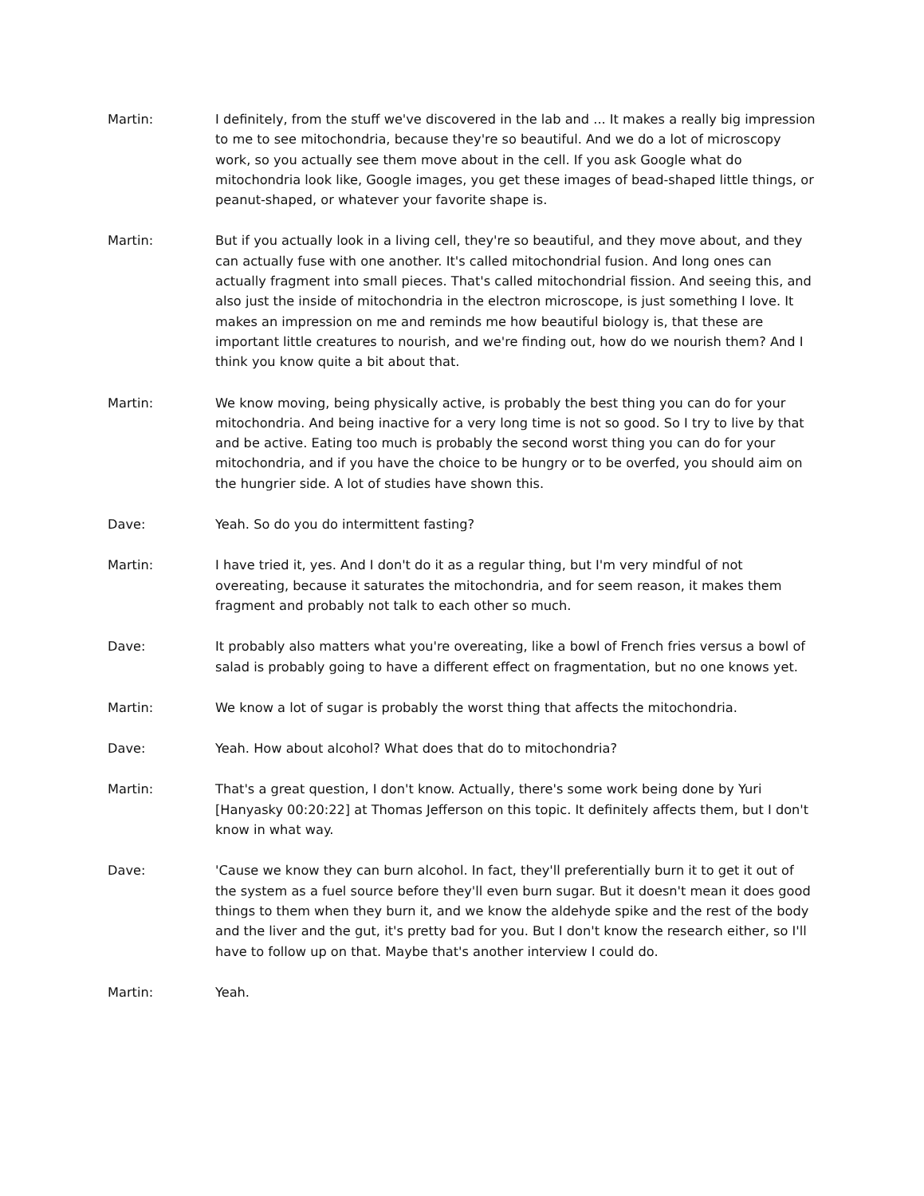Martin: I definitely, from the stuff we've discovered in the lab and ... It makes a really big impression to me to see mitochondria, because they're so beautiful. And we do a lot of microscopy work, so you actually see them move about in the cell. If you ask Google what do mitochondria look like, Google images, you get these images of bead-shaped little things, or peanut-shaped, or whatever your favorite shape is.
Martin: But if you actually look in a living cell, they're so beautiful, and they move about, and they can actually fuse with one another. It's called mitochondrial fusion. And long ones can actually fragment into small pieces. That's called mitochondrial fission. And seeing this, and also just the inside of mitochondria in the electron microscope, is just something I love. It makes an impression on me and reminds me how beautiful biology is, that these are important little creatures to nourish, and we're finding out, how do we nourish them? And I think you know quite a bit about that.
Martin: We know moving, being physically active, is probably the best thing you can do for your mitochondria. And being inactive for a very long time is not so good. So I try to live by that and be active. Eating too much is probably the second worst thing you can do for your mitochondria, and if you have the choice to be hungry or to be overfed, you should aim on the hungrier side. A lot of studies have shown this.
Dave: Yeah. So do you do intermittent fasting?
Martin: I have tried it, yes. And I don't do it as a regular thing, but I'm very mindful of not overeating, because it saturates the mitochondria, and for seem reason, it makes them fragment and probably not talk to each other so much.
Dave: It probably also matters what you're overeating, like a bowl of French fries versus a bowl of salad is probably going to have a different effect on fragmentation, but no one knows yet.
Martin: We know a lot of sugar is probably the worst thing that affects the mitochondria.
Dave: Yeah. How about alcohol? What does that do to mitochondria?
Martin: That's a great question, I don't know. Actually, there's some work being done by Yuri [Hanyasky 00:20:22] at Thomas Jefferson on this topic. It definitely affects them, but I don't know in what way.
Dave: 'Cause we know they can burn alcohol. In fact, they'll preferentially burn it to get it out of the system as a fuel source before they'll even burn sugar. But it doesn't mean it does good things to them when they burn it, and we know the aldehyde spike and the rest of the body and the liver and the gut, it's pretty bad for you. But I don't know the research either, so I'll have to follow up on that. Maybe that's another interview I could do.
Martin: Yeah.